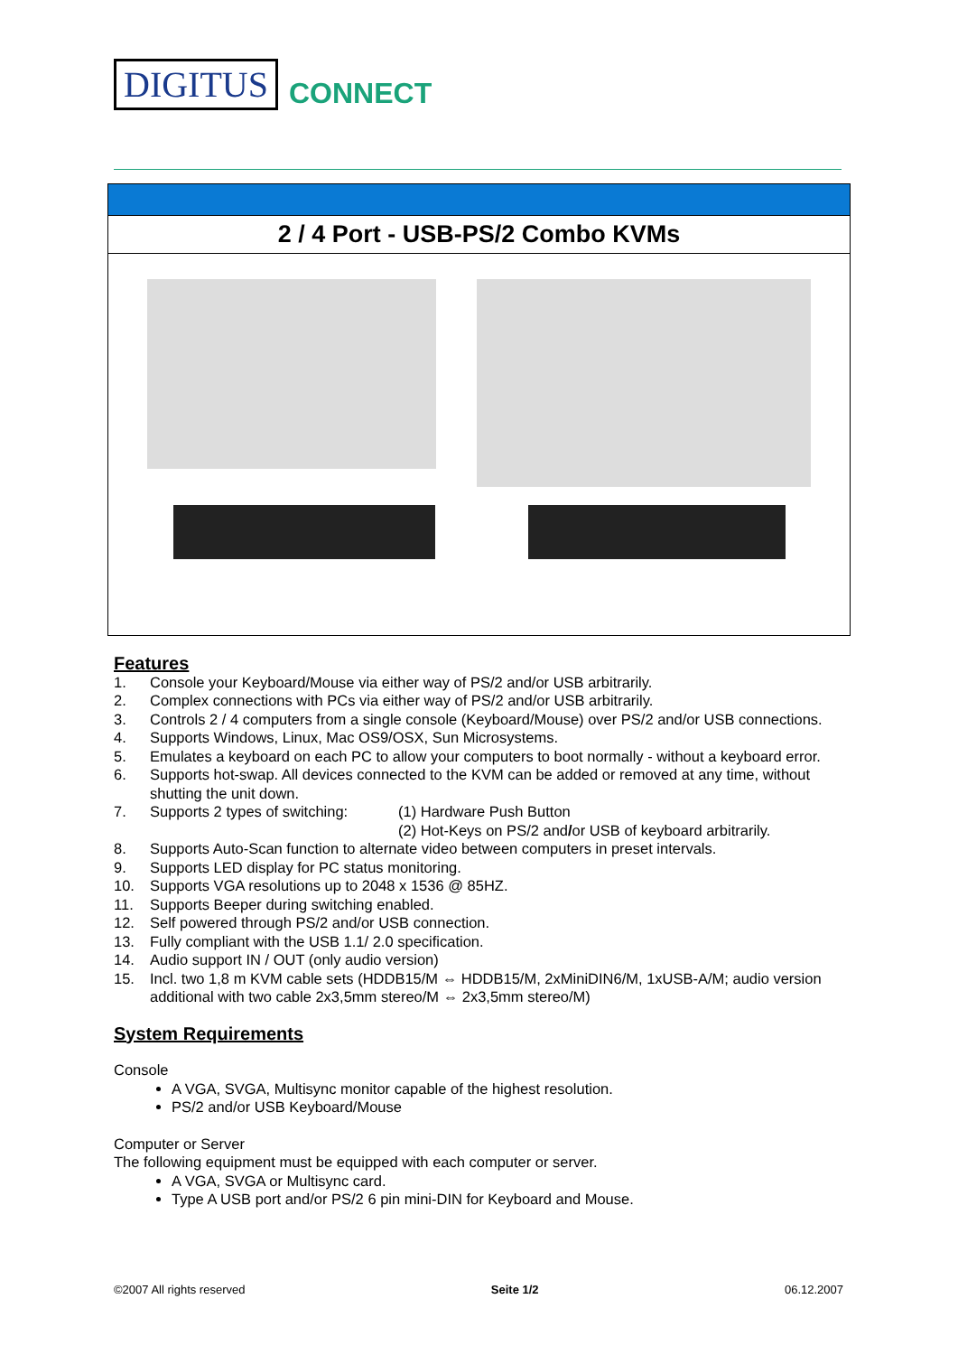DIGITUS CONNECT
2 / 4 Port - USB-PS/2 Combo KVMs
Features
1. Console your Keyboard/Mouse via either way of PS/2 and/or USB arbitrarily.
2. Complex connections with PCs via either way of PS/2 and/or USB arbitrarily.
3. Controls 2 / 4 computers from a single console (Keyboard/Mouse) over PS/2 and/or USB connections.
4. Supports Windows, Linux, Mac OS9/OSX, Sun Microsystems.
5. Emulates a keyboard on each PC to allow your computers to boot normally - without a keyboard error.
6. Supports hot-swap. All devices connected to the KVM can be added or removed at any time, without shutting the unit down.
7. Supports 2 types of switching: (1) Hardware Push Button
(2) Hot-Keys on PS/2 and/or USB of keyboard arbitrarily.
8. Supports Auto-Scan function to alternate video between computers in preset intervals.
9. Supports LED display for PC status monitoring.
10. Supports VGA resolutions up to 2048 x 1536 @ 85HZ.
11. Supports Beeper during switching enabled.
12. Self powered through PS/2 and/or USB connection.
13. Fully compliant with the USB 1.1/ 2.0 specification.
14. Audio support IN / OUT (only audio version)
15. Incl. two 1,8 m KVM cable sets (HDDB15/M ⇔ HDDB15/M, 2xMiniDIN6/M, 1xUSB-A/M; audio version additional with two cable 2x3,5mm stereo/M ⇔ 2x3,5mm stereo/M)
System Requirements
Console
A VGA, SVGA, Multisync monitor capable of the highest resolution.
PS/2 and/or USB Keyboard/Mouse
Computer or Server
The following equipment must be equipped with each computer or server.
A VGA, SVGA or Multisync card.
Type A USB port and/or PS/2 6 pin mini-DIN for Keyboard and Mouse.
©2007 All rights reserved Seite 1/2 06.12.2007